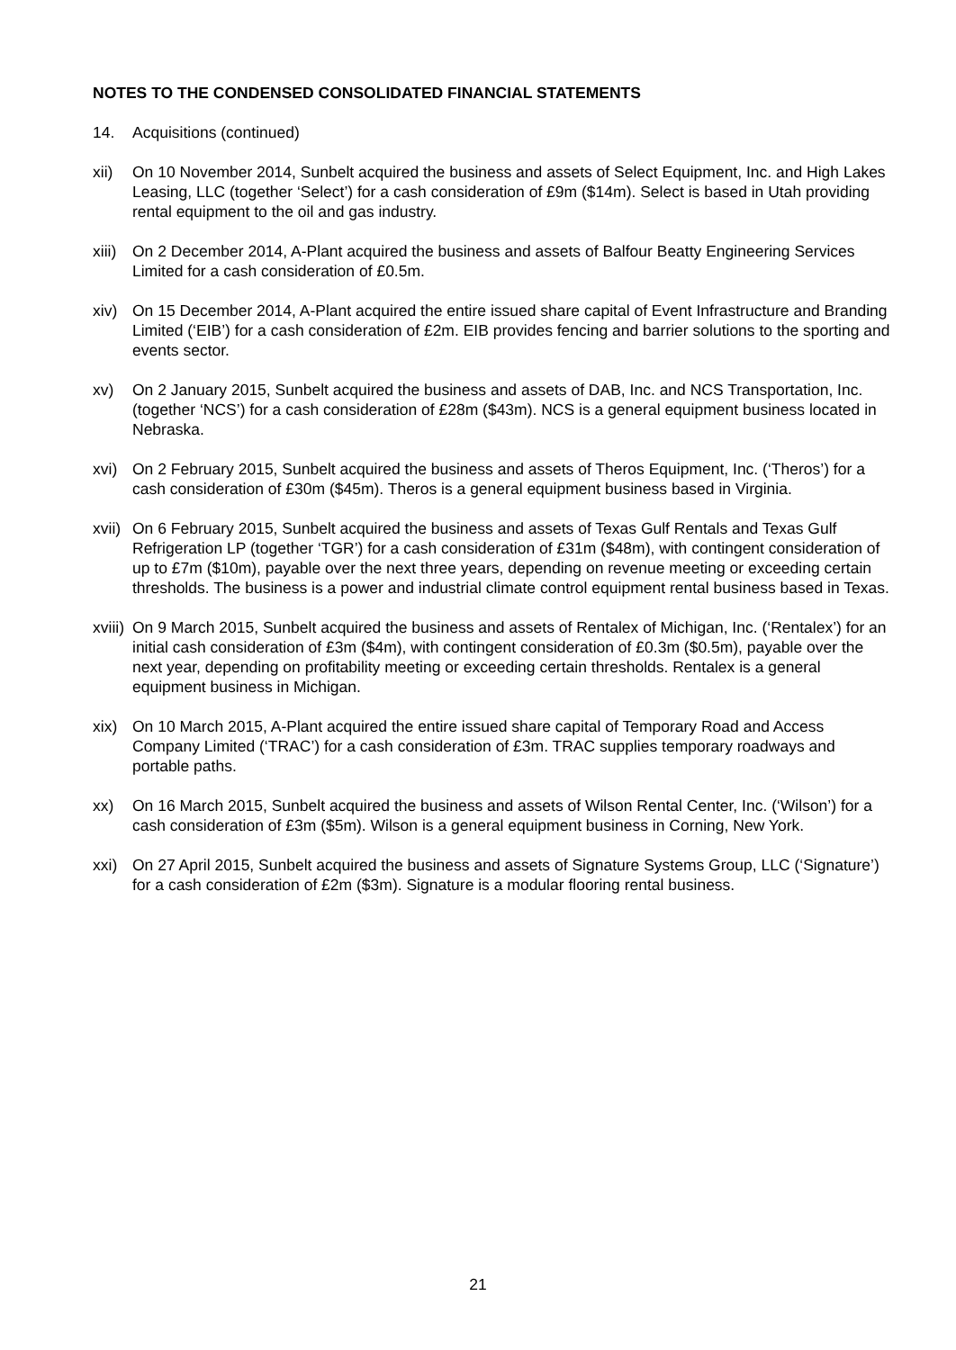NOTES TO THE CONDENSED CONSOLIDATED FINANCIAL STATEMENTS
14. Acquisitions (continued)
xii) On 10 November 2014, Sunbelt acquired the business and assets of Select Equipment, Inc. and High Lakes Leasing, LLC (together ‘Select’) for a cash consideration of £9m ($14m). Select is based in Utah providing rental equipment to the oil and gas industry.
xiii)
On 2 December 2014, A-Plant acquired the business and assets of Balfour Beatty Engineering Services Limited for a cash consideration of £0.5m.
xiv) On 15 December 2014, A-Plant acquired the entire issued share capital of Event Infrastructure and Branding Limited (‘EIB’) for a cash consideration of £2m. EIB provides fencing and barrier solutions to the sporting and events sector.
xv) On 2 January 2015, Sunbelt acquired the business and assets of DAB, Inc. and NCS Transportation, Inc. (together ‘NCS’) for a cash consideration of £28m ($43m). NCS is a general equipment business located in Nebraska.
xvi) On 2 February 2015, Sunbelt acquired the business and assets of Theros Equipment, Inc. (‘Theros’) for a cash consideration of £30m ($45m). Theros is a general equipment business based in Virginia.
xvii)
On 6 February 2015, Sunbelt acquired the business and assets of Texas Gulf Rentals and Texas Gulf Refrigeration LP (together ‘TGR’) for a cash consideration of £31m ($48m), with contingent consideration of up to £7m ($10m), payable over the next three years, depending on revenue meeting or exceeding certain thresholds. The business is a power and industrial climate control equipment rental business based in Texas.
xviii)
On 9 March 2015, Sunbelt acquired the business and assets of Rentalex of Michigan, Inc. (‘Rentalex’) for an initial cash consideration of £3m ($4m), with contingent consideration of £0.3m ($0.5m), payable over the next year, depending on profitability meeting or exceeding certain thresholds. Rentalex is a general equipment business in Michigan.
xix) On 10 March 2015, A-Plant acquired the entire issued share capital of Temporary Road and Access Company Limited (‘TRAC’) for a cash consideration of £3m. TRAC supplies temporary roadways and portable paths.
xx) On 16 March 2015, Sunbelt acquired the business and assets of Wilson Rental Center, Inc. (‘Wilson’) for a cash consideration of £3m ($5m). Wilson is a general equipment business in Corning, New York.
xxi) On 27 April 2015, Sunbelt acquired the business and assets of Signature Systems Group, LLC (‘Signature’) for a cash consideration of £2m ($3m). Signature is a modular flooring rental business.
21